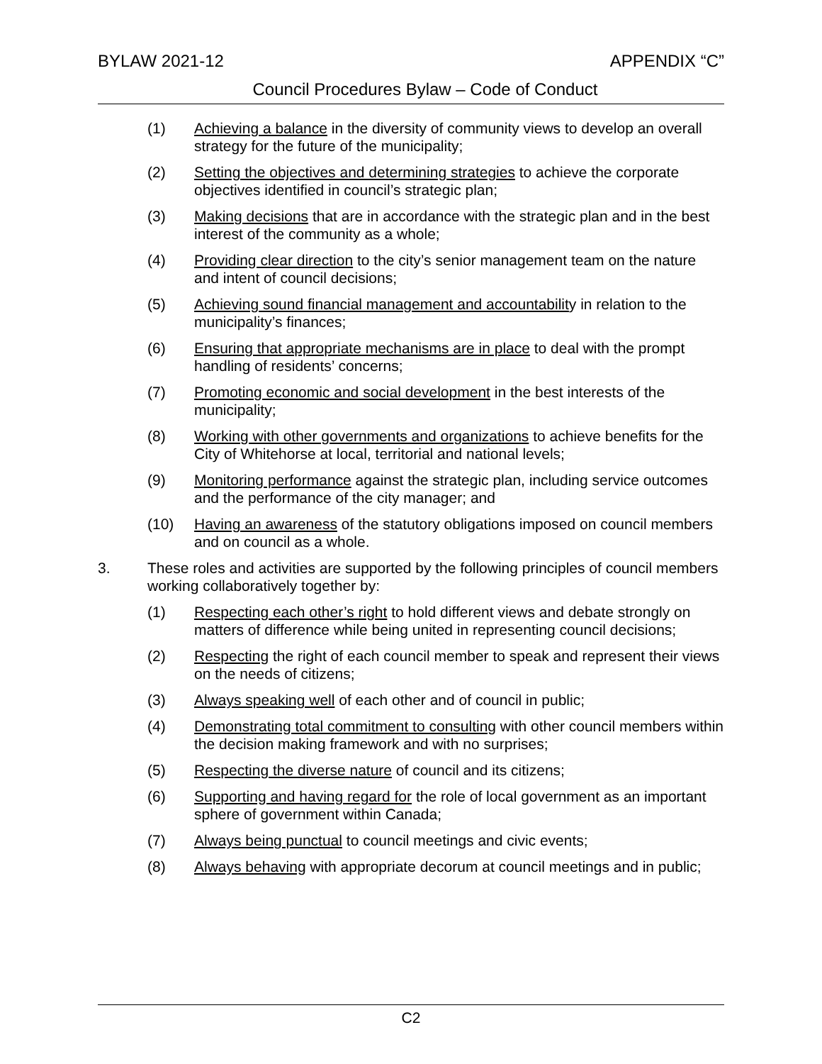BYLAW 2021-12 APPENDIX “C”
Council Procedures Bylaw – Code of Conduct
(1) Achieving a balance in the diversity of community views to develop an overall strategy for the future of the municipality;
(2) Setting the objectives and determining strategies to achieve the corporate objectives identified in council’s strategic plan;
(3) Making decisions that are in accordance with the strategic plan and in the best interest of the community as a whole;
(4) Providing clear direction to the city’s senior management team on the nature and intent of council decisions;
(5) Achieving sound financial management and accountability in relation to the municipality’s finances;
(6) Ensuring that appropriate mechanisms are in place to deal with the prompt handling of residents’ concerns;
(7) Promoting economic and social development in the best interests of the municipality;
(8) Working with other governments and organizations to achieve benefits for the City of Whitehorse at local, territorial and national levels;
(9) Monitoring performance against the strategic plan, including service outcomes and the performance of the city manager; and
(10) Having an awareness of the statutory obligations imposed on council members and on council as a whole.
3. These roles and activities are supported by the following principles of council members working collaboratively together by:
(1) Respecting each other’s right to hold different views and debate strongly on matters of difference while being united in representing council decisions;
(2) Respecting the right of each council member to speak and represent their views on the needs of citizens;
(3) Always speaking well of each other and of council in public;
(4) Demonstrating total commitment to consulting with other council members within the decision making framework and with no surprises;
(5) Respecting the diverse nature of council and its citizens;
(6) Supporting and having regard for the role of local government as an important sphere of government within Canada;
(7) Always being punctual to council meetings and civic events;
(8) Always behaving with appropriate decorum at council meetings and in public;
C2